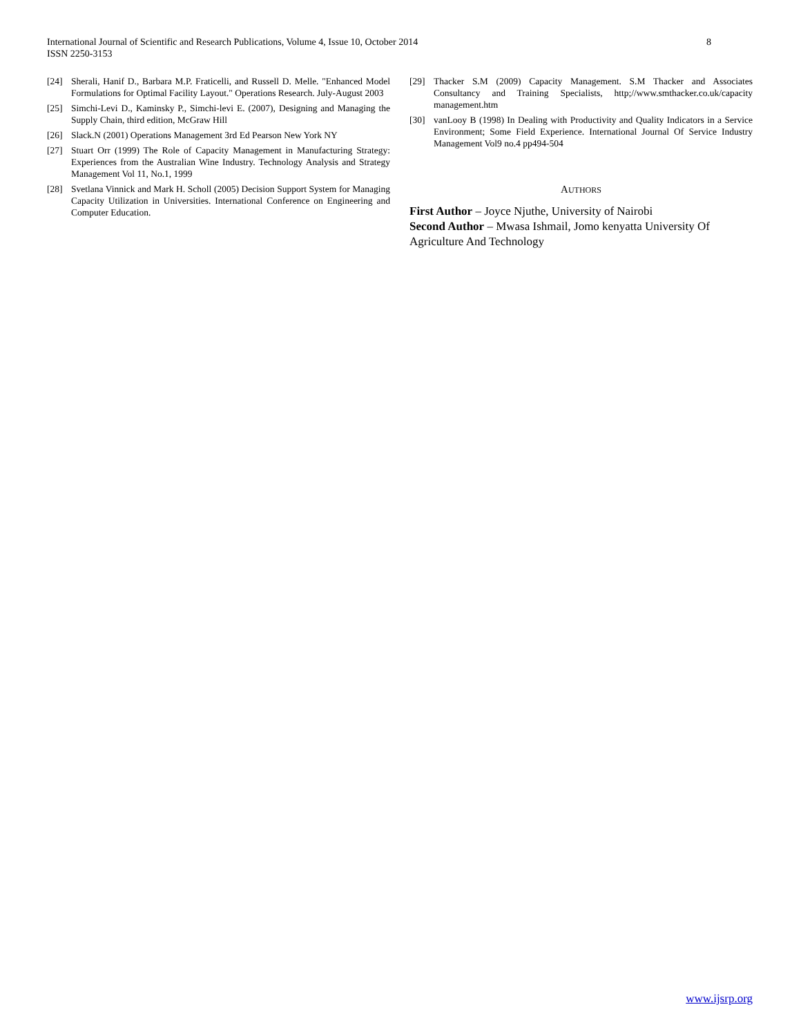International Journal of Scientific and Research Publications, Volume 4, Issue 10, October 2014
ISSN 2250-3153
8
[24] Sherali, Hanif D., Barbara M.P. Fraticelli, and Russell D. Melle. "Enhanced Model Formulations for Optimal Facility Layout." Operations Research. July-August 2003
[25] Simchi-Levi D., Kaminsky P., Simchi-levi E. (2007), Designing and Managing the Supply Chain, third edition, McGraw Hill
[26] Slack.N (2001) Operations Management 3rd Ed Pearson New York NY
[27] Stuart Orr (1999) The Role of Capacity Management in Manufacturing Strategy: Experiences from the Australian Wine Industry. Technology Analysis and Strategy Management Vol 11, No.1, 1999
[28] Svetlana Vinnick and Mark H. Scholl (2005) Decision Support System for Managing Capacity Utilization in Universities. International Conference on Engineering and Computer Education.
[29] Thacker S.M (2009) Capacity Management. S.M Thacker and Associates Consultancy and Training Specialists, http;//www.smthacker.co.uk/capacity management.htm
[30] vanLooy B (1998) In Dealing with Productivity and Quality Indicators in a Service Environment; Some Field Experience. International Journal Of Service Industry Management Vol9 no.4 pp494-504
AUTHORS
First Author – Joyce Njuthe, University of Nairobi
Second Author – Mwasa Ishmail, Jomo kenyatta University Of Agriculture And Technology
www.ijsrp.org